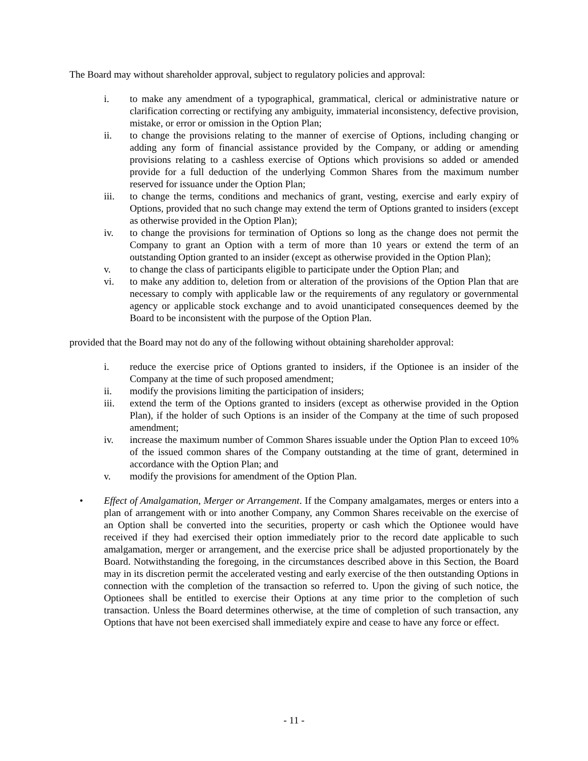The Board may without shareholder approval, subject to regulatory policies and approval:
i. to make any amendment of a typographical, grammatical, clerical or administrative nature or clarification correcting or rectifying any ambiguity, immaterial inconsistency, defective provision, mistake, or error or omission in the Option Plan;
ii. to change the provisions relating to the manner of exercise of Options, including changing or adding any form of financial assistance provided by the Company, or adding or amending provisions relating to a cashless exercise of Options which provisions so added or amended provide for a full deduction of the underlying Common Shares from the maximum number reserved for issuance under the Option Plan;
iii. to change the terms, conditions and mechanics of grant, vesting, exercise and early expiry of Options, provided that no such change may extend the term of Options granted to insiders (except as otherwise provided in the Option Plan);
iv. to change the provisions for termination of Options so long as the change does not permit the Company to grant an Option with a term of more than 10 years or extend the term of an outstanding Option granted to an insider (except as otherwise provided in the Option Plan);
v. to change the class of participants eligible to participate under the Option Plan; and
vi. to make any addition to, deletion from or alteration of the provisions of the Option Plan that are necessary to comply with applicable law or the requirements of any regulatory or governmental agency or applicable stock exchange and to avoid unanticipated consequences deemed by the Board to be inconsistent with the purpose of the Option Plan.
provided that the Board may not do any of the following without obtaining shareholder approval:
i. reduce the exercise price of Options granted to insiders, if the Optionee is an insider of the Company at the time of such proposed amendment;
ii. modify the provisions limiting the participation of insiders;
iii. extend the term of the Options granted to insiders (except as otherwise provided in the Option Plan), if the holder of such Options is an insider of the Company at the time of such proposed amendment;
iv. increase the maximum number of Common Shares issuable under the Option Plan to exceed 10% of the issued common shares of the Company outstanding at the time of grant, determined in accordance with the Option Plan; and
v. modify the provisions for amendment of the Option Plan.
• Effect of Amalgamation, Merger or Arrangement. If the Company amalgamates, merges or enters into a plan of arrangement with or into another Company, any Common Shares receivable on the exercise of an Option shall be converted into the securities, property or cash which the Optionee would have received if they had exercised their option immediately prior to the record date applicable to such amalgamation, merger or arrangement, and the exercise price shall be adjusted proportionately by the Board. Notwithstanding the foregoing, in the circumstances described above in this Section, the Board may in its discretion permit the accelerated vesting and early exercise of the then outstanding Options in connection with the completion of the transaction so referred to. Upon the giving of such notice, the Optionees shall be entitled to exercise their Options at any time prior to the completion of such transaction. Unless the Board determines otherwise, at the time of completion of such transaction, any Options that have not been exercised shall immediately expire and cease to have any force or effect.
- 11 -